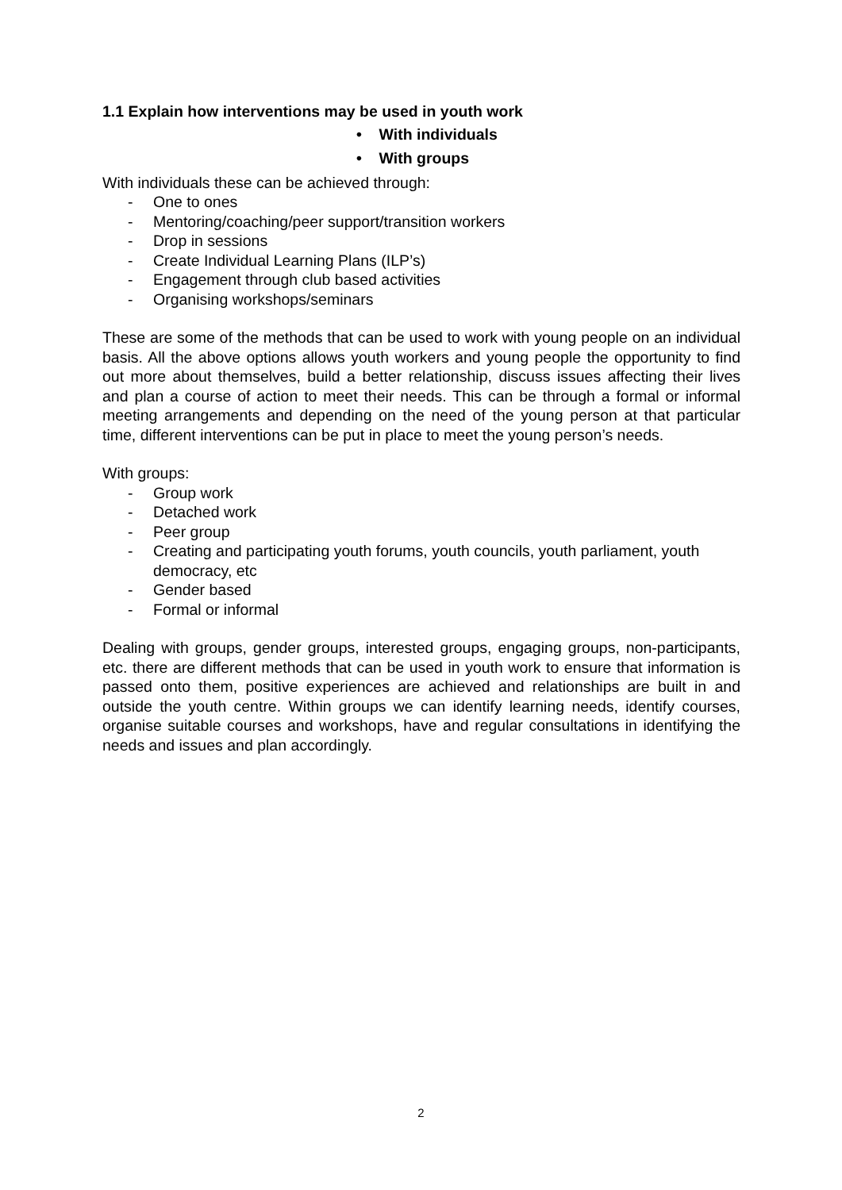1.1 Explain how interventions may be used in youth work
• With individuals
• With groups
With individuals these can be achieved through:
- One to ones
- Mentoring/coaching/peer support/transition workers
- Drop in sessions
- Create Individual Learning Plans (ILP’s)
- Engagement through club based activities
- Organising workshops/seminars
These are some of the methods that can be used to work with young people on an individual basis. All the above options allows youth workers and young people the opportunity to find out more about themselves, build a better relationship, discuss issues affecting their lives and plan a course of action to meet their needs. This can be through a formal or informal meeting arrangements and depending on the need of the young person at that particular time, different interventions can be put in place to meet the young person’s needs.
With groups:
- Group work
- Detached work
- Peer group
- Creating and participating youth forums, youth councils, youth parliament, youth democracy, etc
- Gender based
- Formal or informal
Dealing with groups, gender groups, interested groups, engaging groups, non-participants, etc. there are different methods that can be used in youth work to ensure that information is passed onto them, positive experiences are achieved and relationships are built in and outside the youth centre. Within groups we can identify learning needs, identify courses, organise suitable courses and workshops, have and regular consultations in identifying the needs and issues and plan accordingly.
2